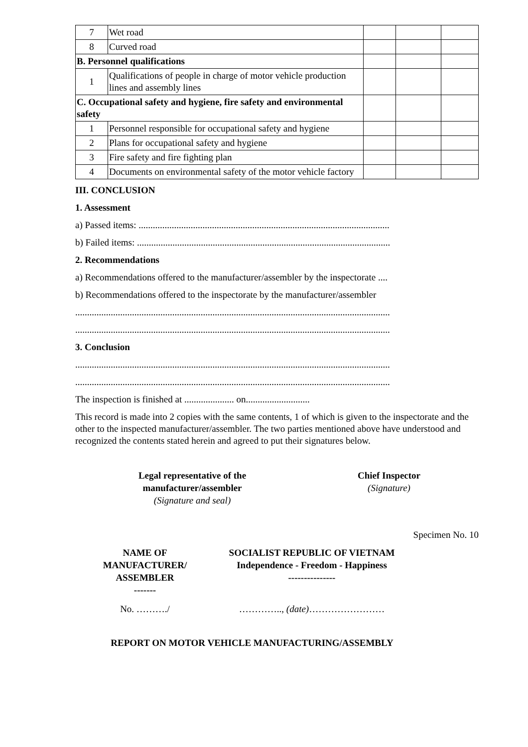| 7 | Wet road | | | |
| 8 | Curved road | | | |
| B. Personnel qualifications | | | | |
| 1 | Qualifications of people in charge of motor vehicle production lines and assembly lines | | | |
| C. Occupational safety and hygiene, fire safety and environmental safety | | | | |
| 1 | Personnel responsible for occupational safety and hygiene | | | |
| 2 | Plans for occupational safety and hygiene | | | |
| 3 | Fire safety and fire fighting plan | | | |
| 4 | Documents on environmental safety of the motor vehicle factory | | | |
III. CONCLUSION
1. Assessment
a) Passed items: ..........................................................................................................
b) Failed items: ...........................................................................................................
2. Recommendations
a) Recommendations offered to the manufacturer/assembler by the inspectorate ....
b) Recommendations offered to the inspectorate by the manufacturer/assembler
.....................................................................................................................................
.....................................................................................................................................
3. Conclusion
.....................................................................................................................................
.....................................................................................................................................
The inspection is finished at ..................... on...........................
This record is made into 2 copies with the same contents, 1 of which is given to the inspectorate and the other to the inspected manufacturer/assembler. The two parties mentioned above have understood and recognized the contents stated herein and agreed to put their signatures below.
Legal representative of the
manufacturer/assembler
(Signature and seal)
Chief Inspector
(Signature)
Specimen No. 10
NAME OF
MANUFACTURER/
ASSEMBLER
-------
SOCIALIST REPUBLIC OF VIETNAM
Independence - Freedom - Happiness
---------------
No. ………./ ………….., (date)……………………
REPORT ON MOTOR VEHICLE MANUFACTURING/ASSEMBLY